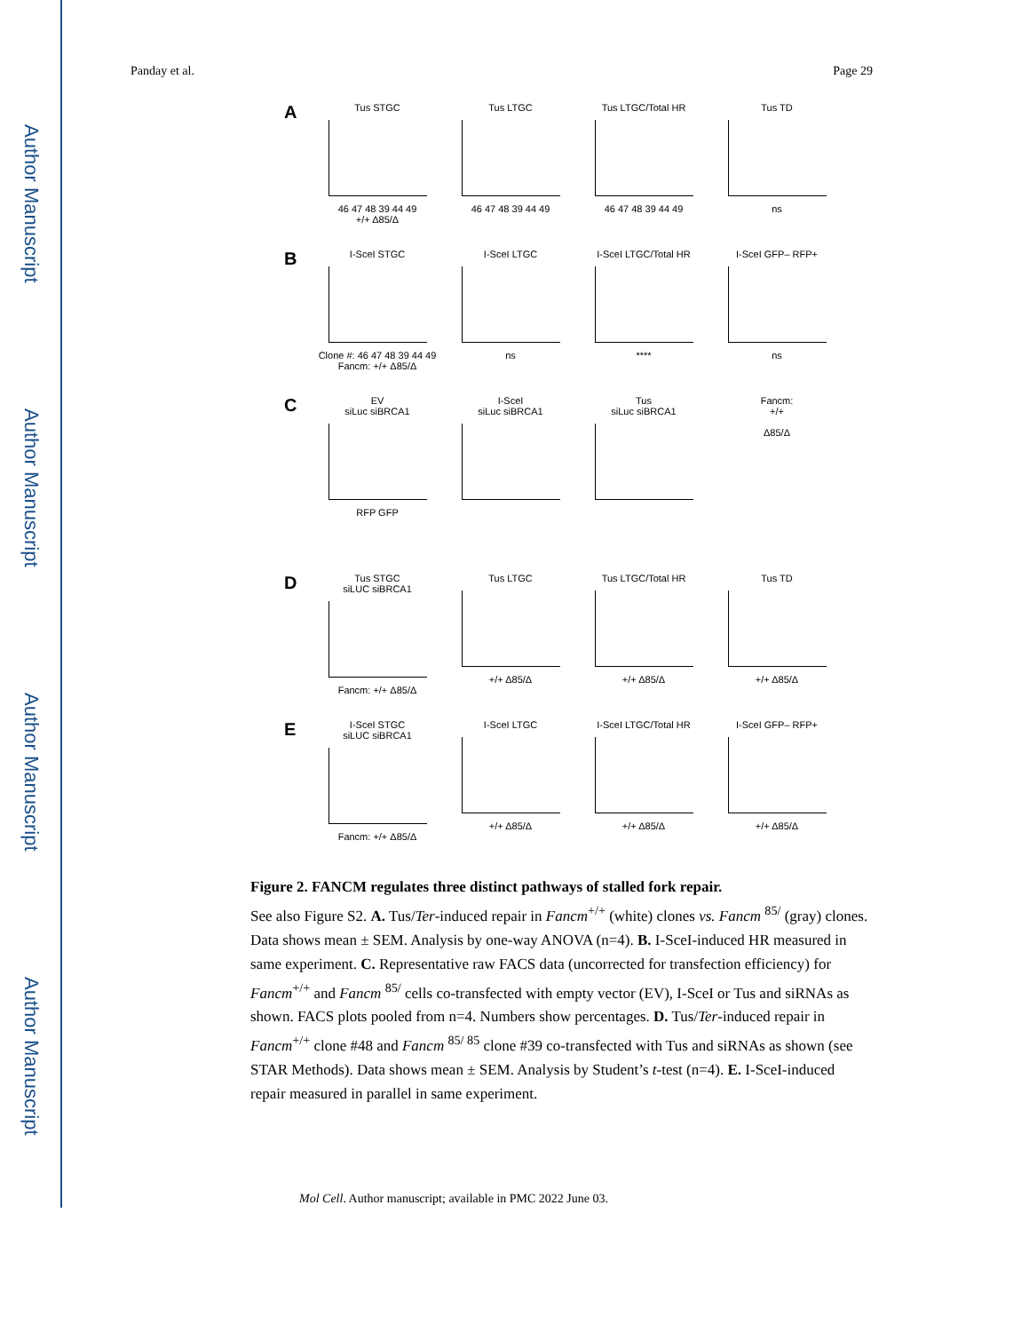Author Manuscript
Author Manuscript
Author Manuscript
Author Manuscript
Panday et al. Page 29
A
Tus STGC
46 47 48 39 44 49
+/+ Δ85/Δ
Tus LTGC
46 47 48 39 44 49
Tus LTGC/Total HR
46 47 48 39 44 49
Tus TD
ns
B
I-SceI STGC
Clone #: 46 47 48 39 44 49
Fancm: +/+ Δ85/Δ
I-SceI LTGC
ns
I-SceI LTGC/Total HR
****
I-SceI GFP– RFP+
ns
C
EV
siLuc siBRCA1
RFP GFP
I-SceI
siLuc siBRCA1
Tus
siLuc siBRCA1
Fancm:
+/+
Δ85/Δ
D
Tus STGC
siLUC siBRCA1
Fancm: +/+ Δ85/Δ
Tus LTGC
+/+ Δ85/Δ
Tus LTGC/Total HR
+/+ Δ85/Δ
Tus TD
+/+ Δ85/Δ
E
I-SceI STGC
siLUC siBRCA1
Fancm: +/+ Δ85/Δ
I-SceI LTGC
+/+ Δ85/Δ
I-SceI LTGC/Total HR
+/+ Δ85/Δ
I-SceI GFP– RFP+
+/+ Δ85/Δ
Figure 2. FANCM regulates three distinct pathways of stalled fork repair.
See also Figure S2. A. Tus/Ter-induced repair in Fancm<sup>+/+</sup> (white) clones vs. Fancm <sup>85/</sup> (gray) clones. Data shows mean ± SEM. Analysis by one-way ANOVA (n=4). B. I-SceI-induced HR measured in same experiment. C. Representative raw FACS data (uncorrected for transfection efficiency) for Fancm<sup>+/+</sup> and Fancm <sup>85/</sup> cells co-transfected with empty vector (EV), I-SceI or Tus and siRNAs as shown. FACS plots pooled from n=4. Numbers show percentages. D. Tus/Ter-induced repair in Fancm<sup>+/+</sup> clone #48 and Fancm <sup>85/ 85</sup> clone #39 co-transfected with Tus and siRNAs as shown (see STAR Methods). Data shows mean ± SEM. Analysis by Student’s t-test (n=4). E. I-SceI-induced repair measured in parallel in same experiment.
Mol Cell. Author manuscript; available in PMC 2022 June 03.